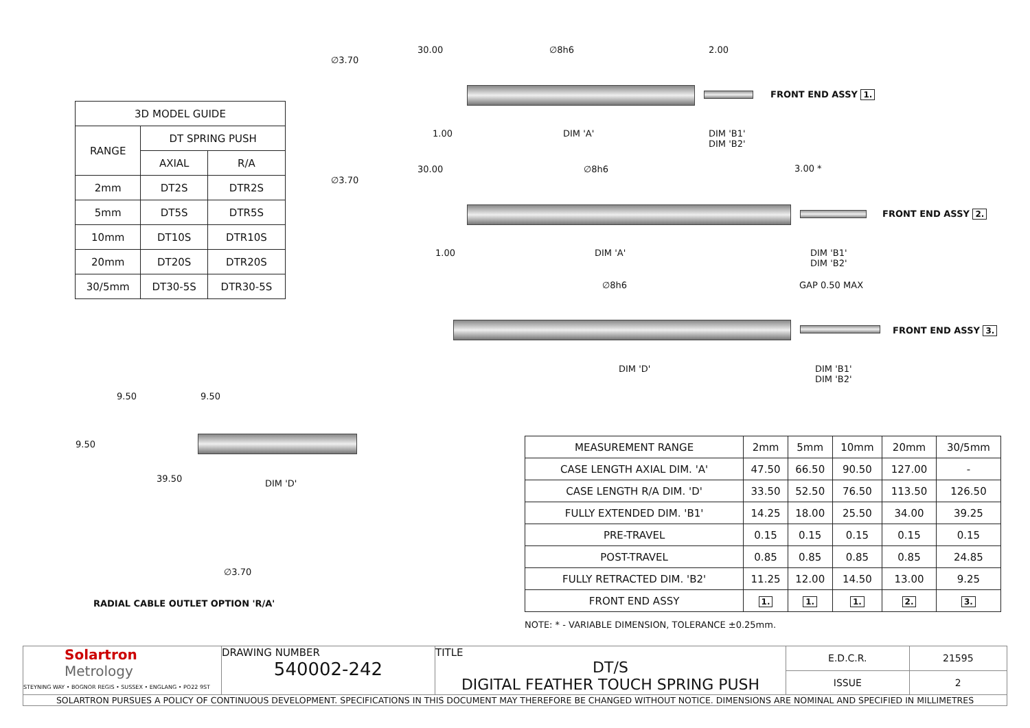| 3D MODEL GUIDE | | |
| --- | --- | --- |
| RANGE | DT SPRING PUSH | |
| | AXIAL | R/A |
| 2mm | DT2S | DTR2S |
| 5mm | DT5S | DTR5S |
| 10mm | DT10S | DTR10S |
| 20mm | DT20S | DTR20S |
| 30/5mm | DT30-5S | DTR30-5S |
30.00 ∅8h6 2.00
∅3.70
FRONT END ASSY 1.
1.00 DIM 'A'
DIM 'B1'
DIM 'B2'
30.00 ∅8h6 3.00 *
∅3.70
FRONT END ASSY 2.
1.00 DIM 'A'
DIM 'B1'
DIM 'B2'
∅8h6 GAP 0.50 MAX
FRONT END ASSY 3.
DIM 'D'
DIM 'B1'
DIM 'B2'
9.50 9.50
9.50
39.50 DIM 'D'
∅3.70
RADIAL CABLE OUTLET OPTION 'R/A'
| MEASUREMENT RANGE | 2mm | 5mm | 10mm | 20mm | 30/5mm |
| CASE LENGTH AXIAL DIM. 'A' | 47.50 | 66.50 | 90.50 | 127.00 | - |
| CASE LENGTH R/A DIM. 'D' | 33.50 | 52.50 | 76.50 | 113.50 | 126.50 |
| FULLY EXTENDED DIM. 'B1' | 14.25 | 18.00 | 25.50 | 34.00 | 39.25 |
| PRE-TRAVEL | 0.15 | 0.15 | 0.15 | 0.15 | 0.15 |
| POST-TRAVEL | 0.85 | 0.85 | 0.85 | 0.85 | 24.85 |
| FULLY RETRACTED DIM. 'B2' | 11.25 | 12.00 | 14.50 | 13.00 | 9.25 |
| FRONT END ASSY | 1. | 1. | 1. | 2. | 3. |
NOTE: * - VARIABLE DIMENSION, TOLERANCE ±0.25mm.
| Solartron Metrology STEYNING WAY • BOGNOR REGIS • SUSSEX • ENGLANG • PO22 9ST | DRAWING NUMBER 540002-242 | TITLE DT/S DIGITAL FEATHER TOUCH SPRING PUSH | E.D.C.R. | 21595 |
| | | | ISSUE | 2 |
| SOLARTRON PURSUES A POLICY OF CONTINUOUS DEVELOPMENT. SPECIFICATIONS IN THIS DOCUMENT MAY THEREFORE BE CHANGED WITHOUT NOTICE. DIMENSIONS ARE NOMINAL AND SPECIFIED IN MILLIMETRES | | | | |